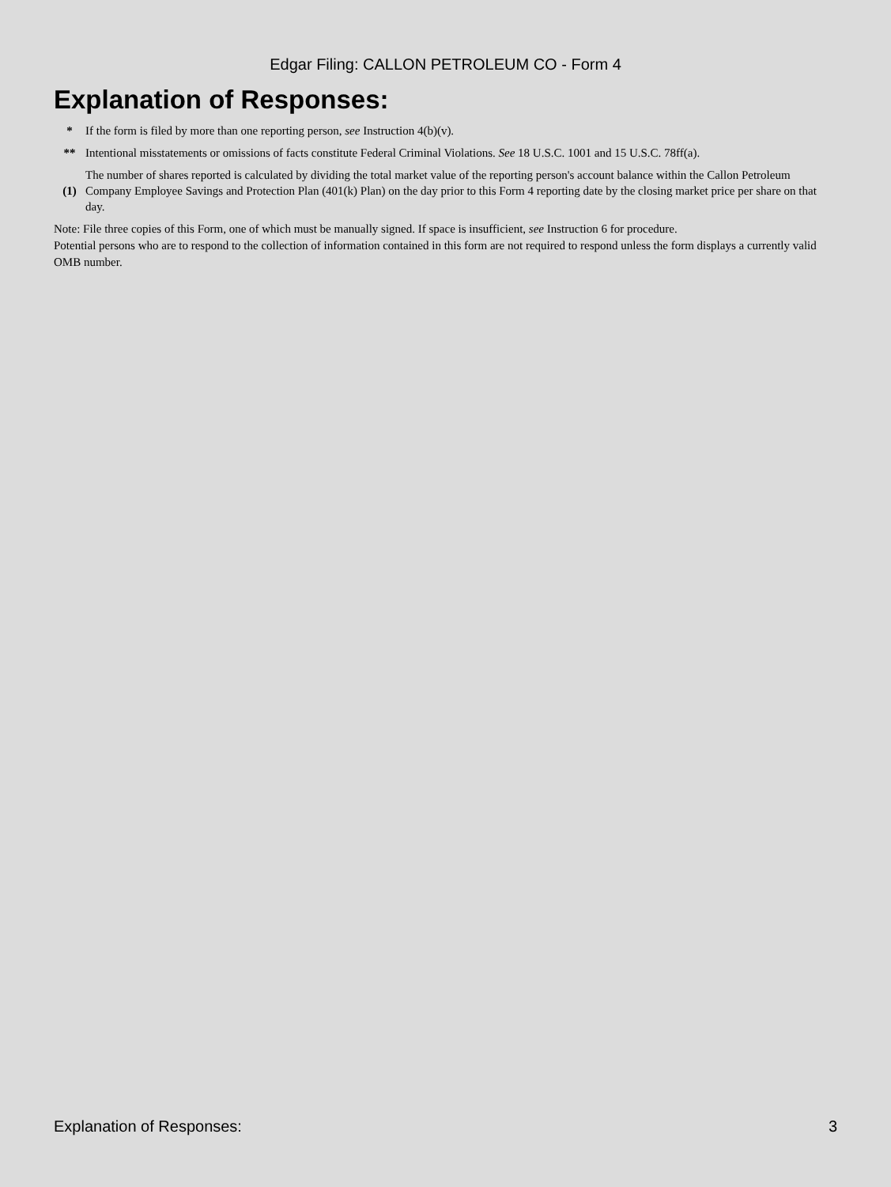Edgar Filing: CALLON PETROLEUM CO - Form 4
Explanation of Responses:
| * | If the form is filed by more than one reporting person, see Instruction 4(b)(v). |
| ** | Intentional misstatements or omissions of facts constitute Federal Criminal Violations. See 18 U.S.C. 1001 and 15 U.S.C. 78ff(a). |
| (1) | The number of shares reported is calculated by dividing the total market value of the reporting person's account balance within the Callon Petroleum Company Employee Savings and Protection Plan (401(k) Plan) on the day prior to this Form 4 reporting date by the closing market price per share on that day. |
Note: File three copies of this Form, one of which must be manually signed. If space is insufficient, see Instruction 6 for procedure.
Potential persons who are to respond to the collection of information contained in this form are not required to respond unless the form displays a currently valid OMB number.
Explanation of Responses: 3